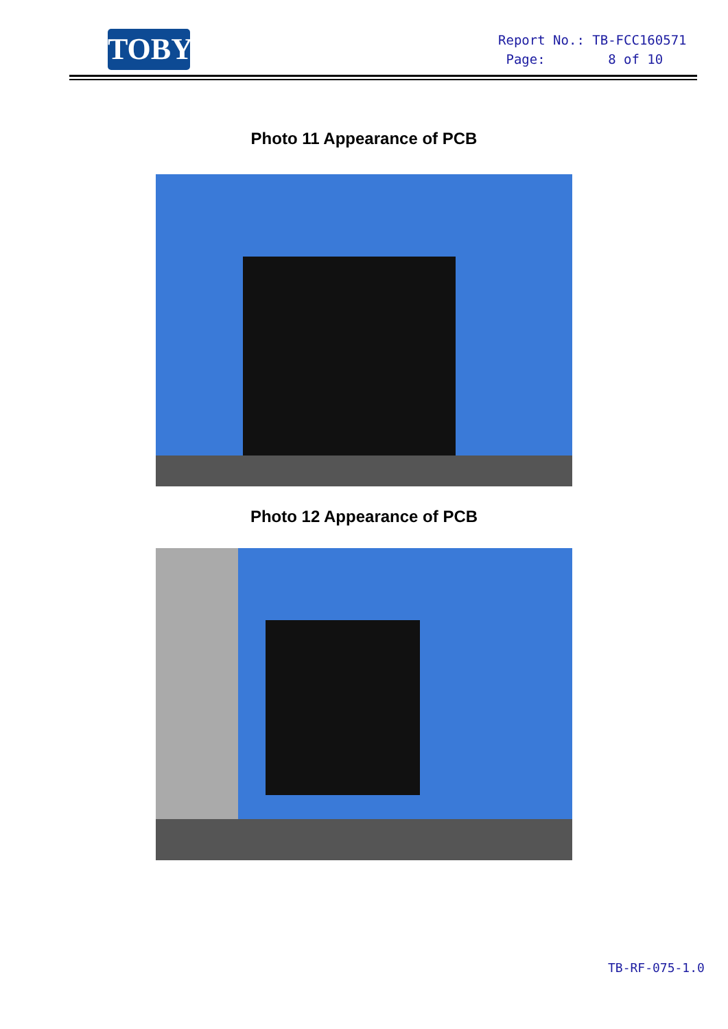TOBY
Report No.: TB-FCC160571
Page: 8 of 10
Photo 11 Appearance of PCB
Photo 12 Appearance of PCB
TB-RF-075-1.0